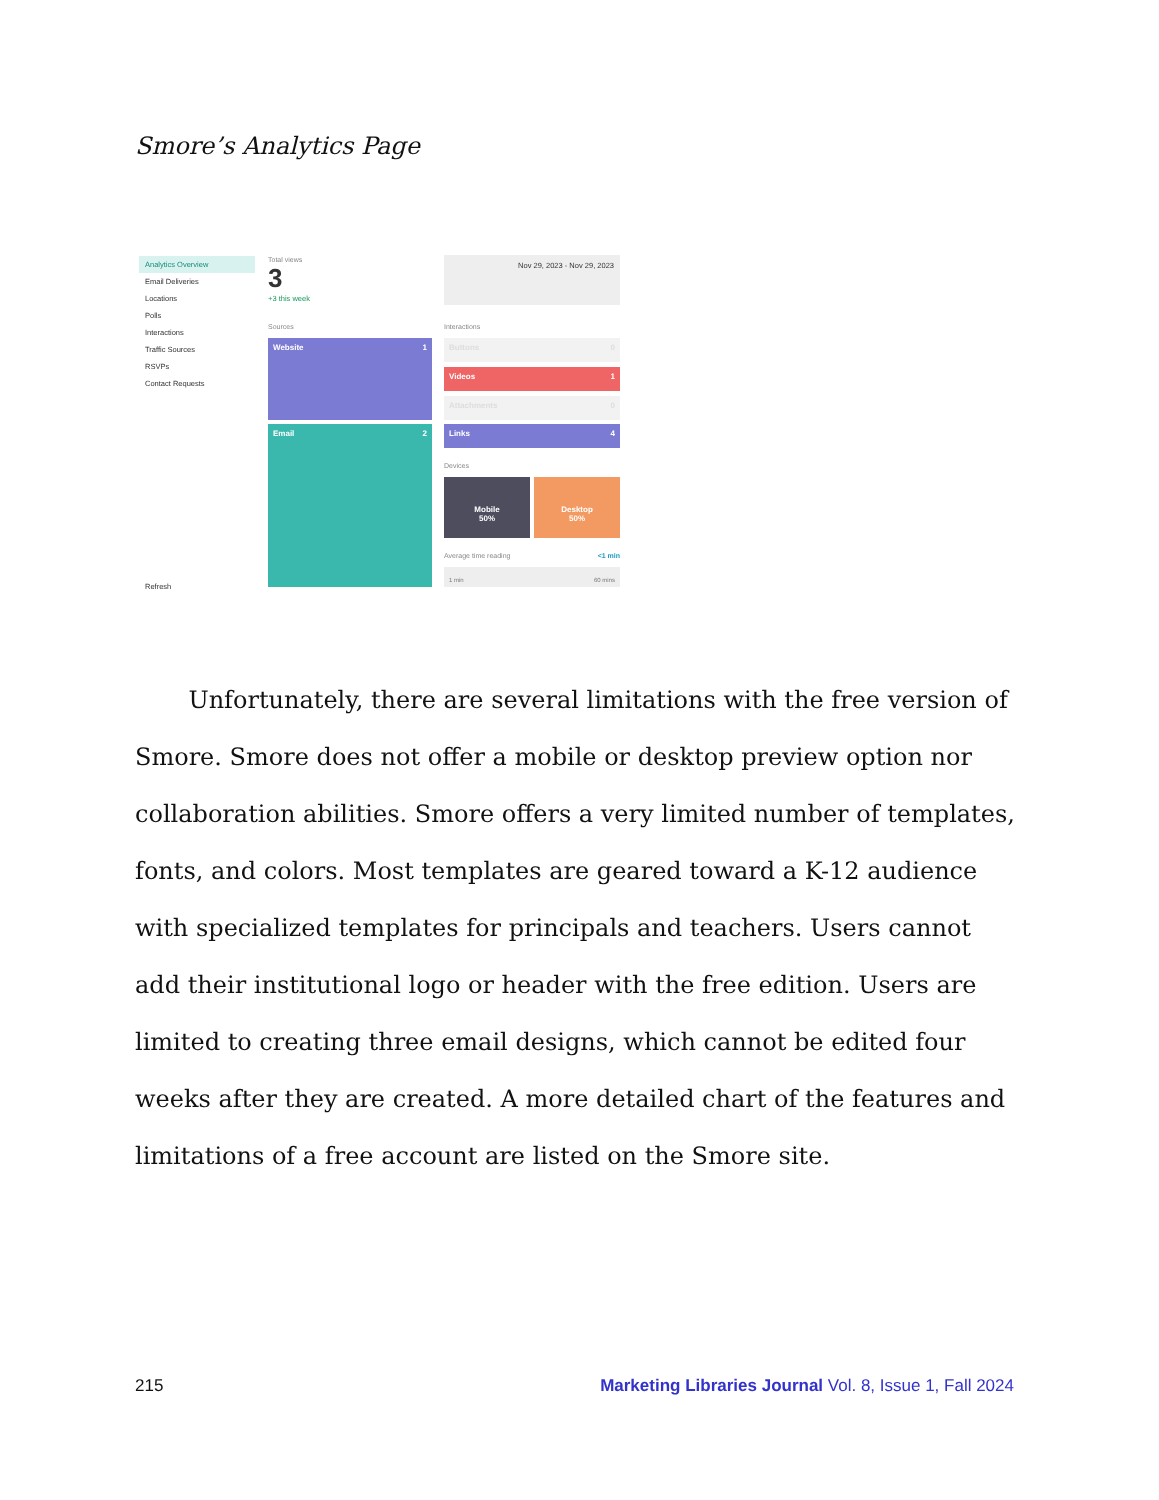Smore’s Analytics Page
Analytics Overview
Email Deliveries
Locations
Polls
Interactions
Traffic Sources
RSVPs
Contact Requests
Refresh
Total views
3
+3 this week
Nov 29, 2023 - Nov 29, 2023
Sources Interactions
Website 1
Email 2
Buttons 0
Videos 1
Attachments 0
Links 4
Devices
Mobile
50%
Desktop
50%
Average time reading <1 min
1 min 60 mins
Unfortunately, there are several limitations with the free version of Smore. Smore does not offer a mobile or desktop preview option nor collaboration abilities. Smore offers a very limited number of templates, fonts, and colors. Most templates are geared toward a K-12 audience with specialized templates for principals and teachers. Users cannot add their institutional logo or header with the free edition. Users are limited to creating three email designs, which cannot be edited four weeks after they are created. A more detailed chart of the features and limitations of a free account are listed on the Smore site.
215 Marketing Libraries Journal Vol. 8, Issue 1, Fall 2024